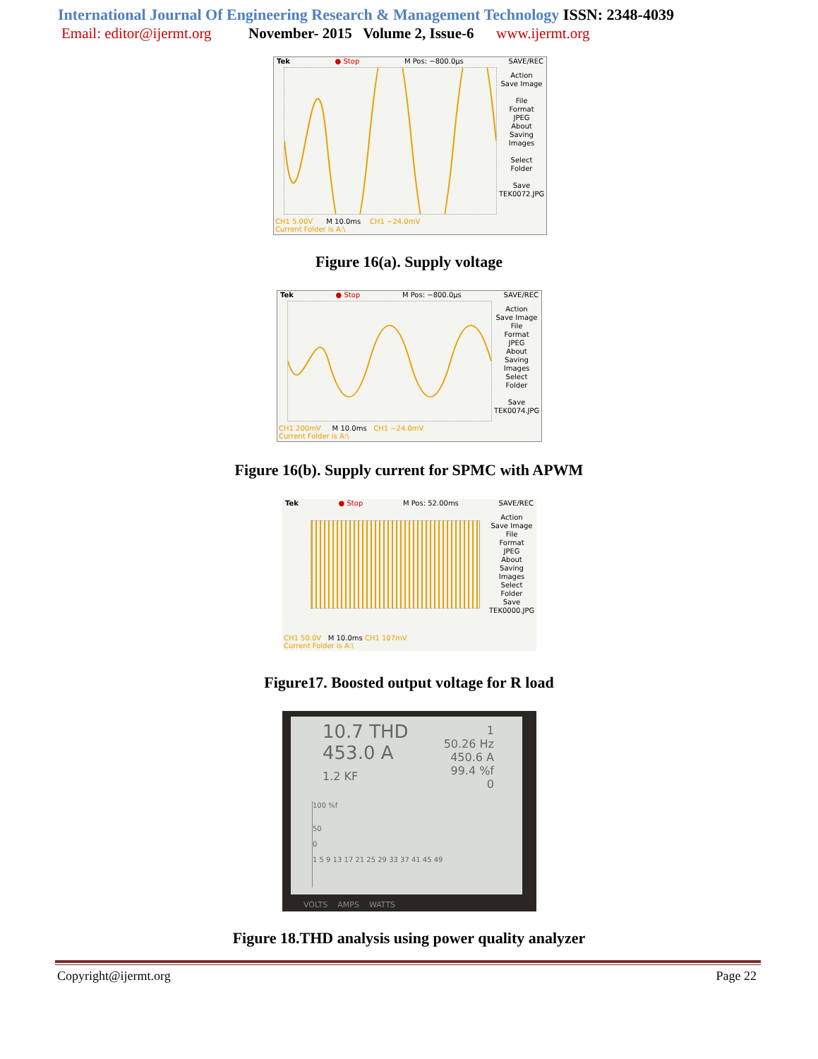International Journal Of Engineering Research & Management Technology ISSN: 2348-4039
Email: editor@ijermt.org November- 2015 Volume 2, Issue-6 www.ijermt.org
Tek ● Stop M Pos: −800.0µs SAVE/REC
Action
Save Image
File
Format
JPEG
About
Saving
Images
Select
Folder
Save
TEK0072.JPG
CH1 5.00V M 10.0ms CH1 −24.0mV
Current Folder is A:\
Figure 16(a). Supply voltage
Tek ● Stop M Pos: −800.0µs SAVE/REC
Action
Save Image
File
Format
JPEG
About
Saving
Images
Select
Folder
Save
TEK0074.JPG
CH1 200mV M 10.0ms CH1 −24.0mV
Current Folder is A:\
Figure 16(b). Supply current for SPMC with APWM
Tek ● Stop M Pos: 52.00ms SAVE/REC
Action
Save Image
File
Format
JPEG
About
Saving
Images
Select
Folder
Save
TEK0000.JPG
CH1 50.0V M 10.0ms CH1 107mV
Current Folder is A:\
Figure17. Boosted output voltage for R load
10.7 THD
453.0 A
1.2 KF
1
50.26 Hz
450.6 A
99.4 %f
0
100 %f
50
0
1 5 9 13 17 21 25 29 33 37 41 45 49
VOLTS AMPS WATTS
Figure 18.THD analysis using power quality analyzer
Copyright@ijermt.org Page 22